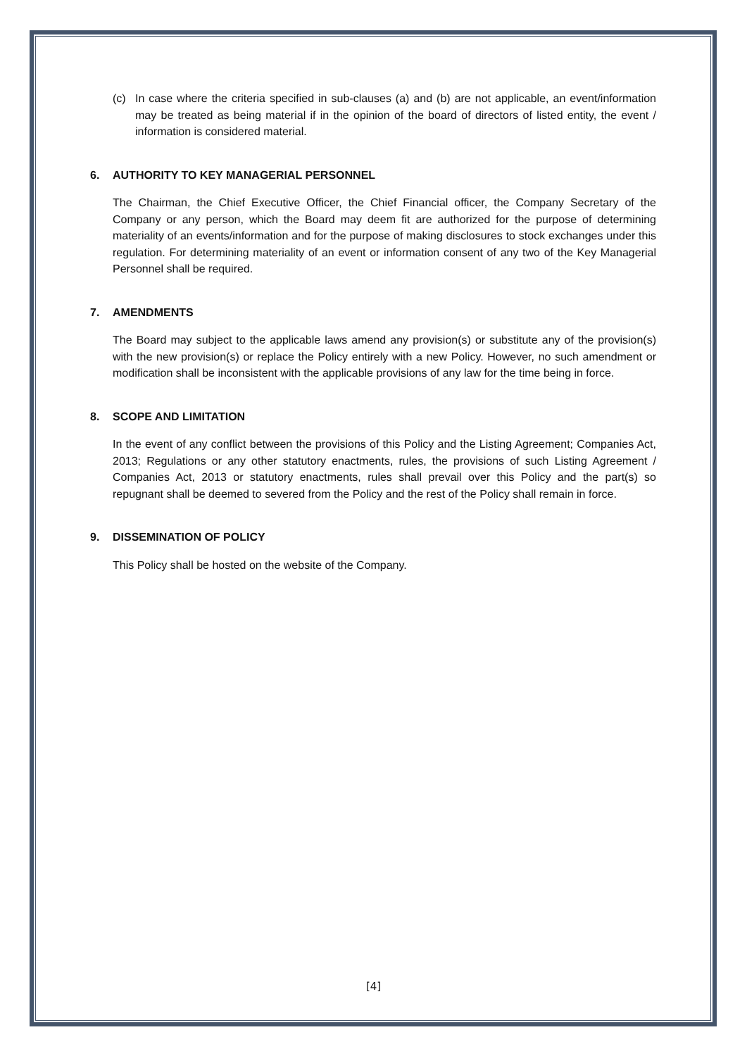(c) In case where the criteria specified in sub-clauses (a) and (b) are not applicable, an event/information may be treated as being material if in the opinion of the board of directors of listed entity, the event / information is considered material.
6. AUTHORITY TO KEY MANAGERIAL PERSONNEL
The Chairman, the Chief Executive Officer, the Chief Financial officer, the Company Secretary of the Company or any person, which the Board may deem fit are authorized for the purpose of determining materiality of an events/information and for the purpose of making disclosures to stock exchanges under this regulation. For determining materiality of an event or information consent of any two of the Key Managerial Personnel shall be required.
7. AMENDMENTS
The Board may subject to the applicable laws amend any provision(s) or substitute any of the provision(s) with the new provision(s) or replace the Policy entirely with a new Policy. However, no such amendment or modification shall be inconsistent with the applicable provisions of any law for the time being in force.
8. SCOPE AND LIMITATION
In the event of any conflict between the provisions of this Policy and the Listing Agreement; Companies Act, 2013; Regulations or any other statutory enactments, rules, the provisions of such Listing Agreement / Companies Act, 2013 or statutory enactments, rules shall prevail over this Policy and the part(s) so repugnant shall be deemed to severed from the Policy and the rest of the Policy shall remain in force.
9. DISSEMINATION OF POLICY
This Policy shall be hosted on the website of the Company.
[4]